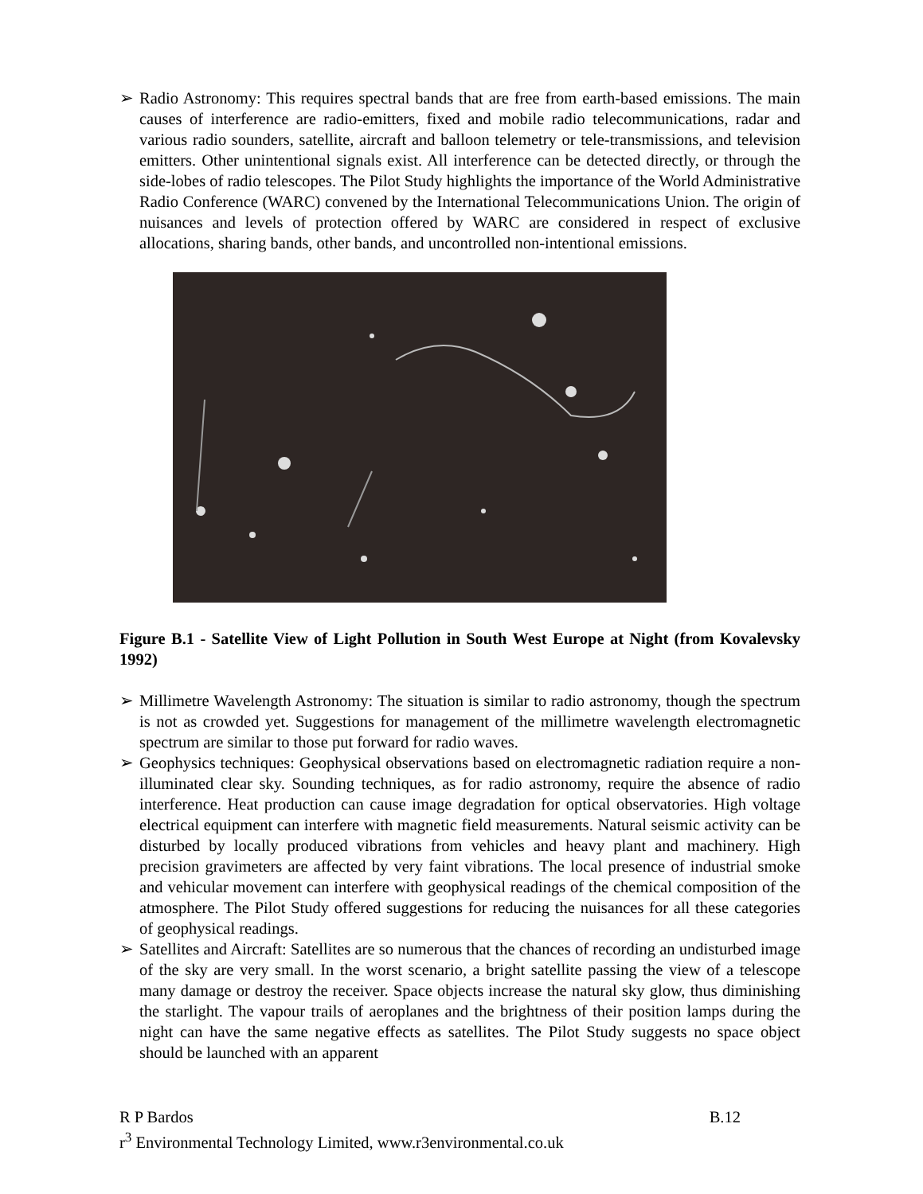➢ Radio Astronomy: This requires spectral bands that are free from earth-based emissions. The main causes of interference are radio-emitters, fixed and mobile radio telecommunications, radar and various radio sounders, satellite, aircraft and balloon telemetry or tele-transmissions, and television emitters. Other unintentional signals exist. All interference can be detected directly, or through the side-lobes of radio telescopes. The Pilot Study highlights the importance of the World Administrative Radio Conference (WARC) convened by the International Telecommunications Union. The origin of nuisances and levels of protection offered by WARC are considered in respect of exclusive allocations, sharing bands, other bands, and uncontrolled non-intentional emissions.
Figure B.1 - Satellite View of Light Pollution in South West Europe at Night (from Kovalevsky 1992)
➢ Millimetre Wavelength Astronomy: The situation is similar to radio astronomy, though the spectrum is not as crowded yet. Suggestions for management of the millimetre wavelength electromagnetic spectrum are similar to those put forward for radio waves.
➢ Geophysics techniques: Geophysical observations based on electromagnetic radiation require a non-illuminated clear sky. Sounding techniques, as for radio astronomy, require the absence of radio interference. Heat production can cause image degradation for optical observatories. High voltage electrical equipment can interfere with magnetic field measurements. Natural seismic activity can be disturbed by locally produced vibrations from vehicles and heavy plant and machinery. High precision gravimeters are affected by very faint vibrations. The local presence of industrial smoke and vehicular movement can interfere with geophysical readings of the chemical composition of the atmosphere. The Pilot Study offered suggestions for reducing the nuisances for all these categories of geophysical readings.
➢ Satellites and Aircraft: Satellites are so numerous that the chances of recording an undisturbed image of the sky are very small. In the worst scenario, a bright satellite passing the view of a telescope many damage or destroy the receiver. Space objects increase the natural sky glow, thus diminishing the starlight. The vapour trails of aeroplanes and the brightness of their position lamps during the night can have the same negative effects as satellites. The Pilot Study suggests no space object should be launched with an apparent
R P Bardos B.12
r<sup>3</sup> Environmental Technology Limited, www.r3environmental.co.uk